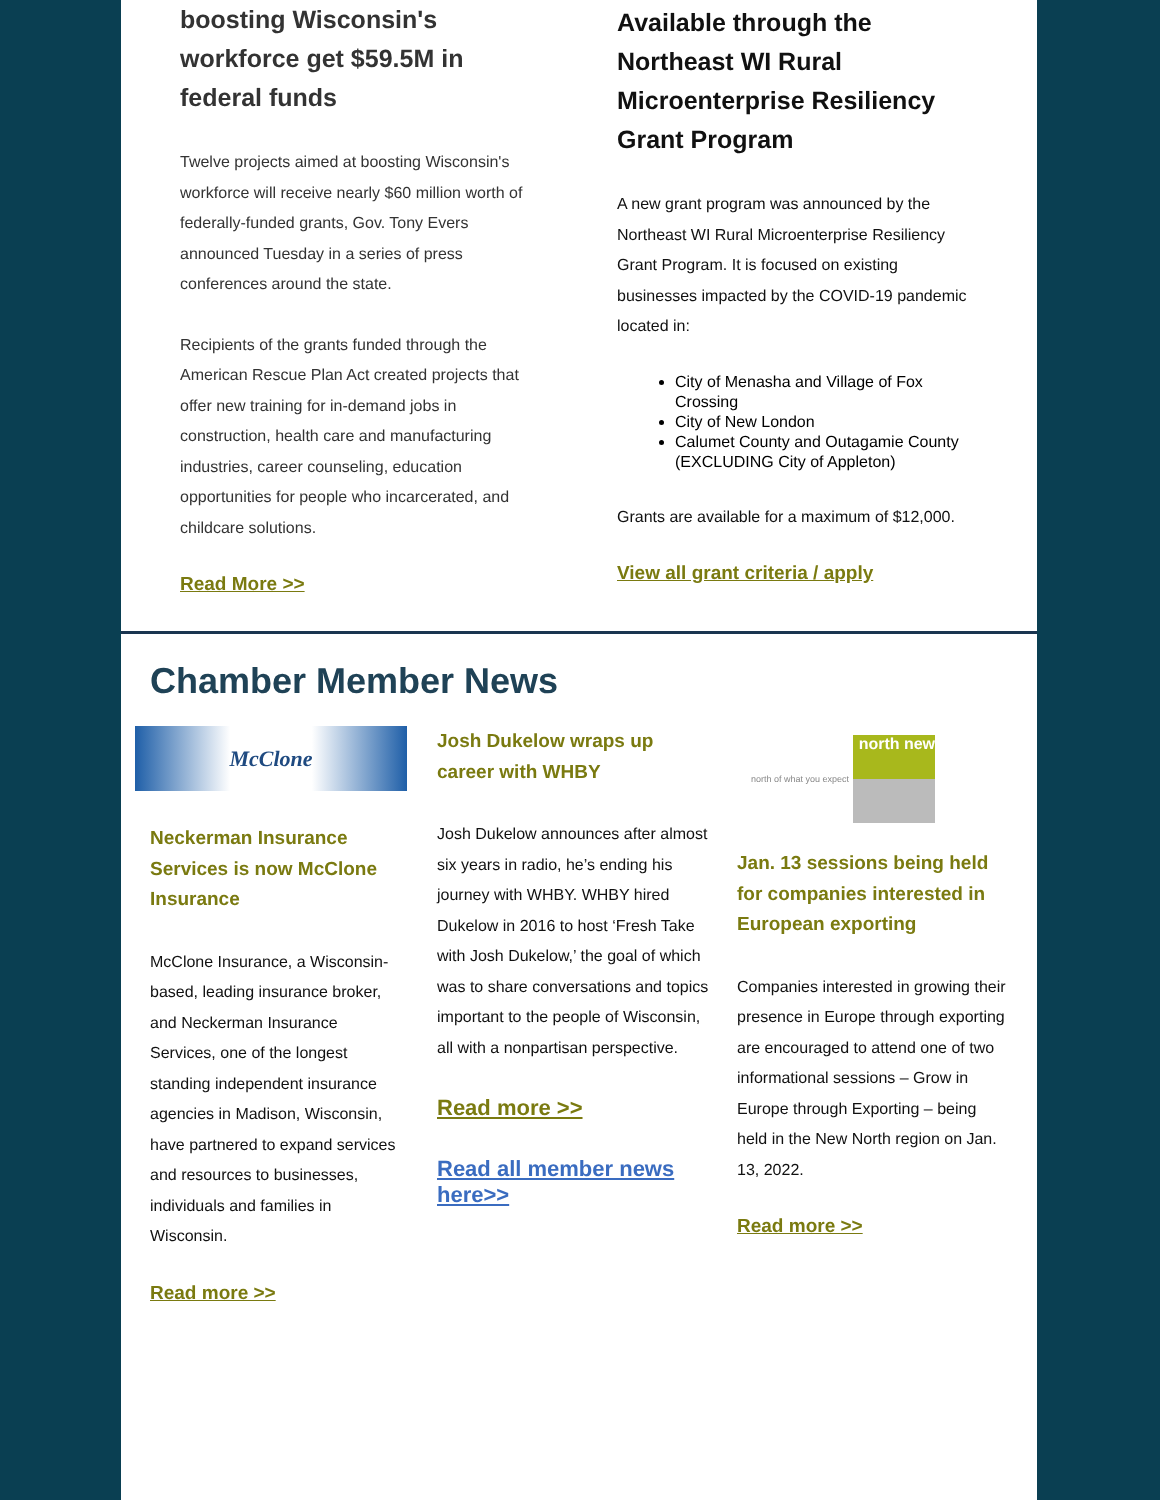boosting Wisconsin's workforce get $59.5M in federal funds
Twelve projects aimed at boosting Wisconsin's workforce will receive nearly $60 million worth of federally-funded grants, Gov. Tony Evers announced Tuesday in a series of press conferences around the state.
Recipients of the grants funded through the American Rescue Plan Act created projects that offer new training for in-demand jobs in construction, health care and manufacturing industries, career counseling, education opportunities for people who incarcerated, and childcare solutions.
Read More >>
Available through the Northeast WI Rural Microenterprise Resiliency Grant Program
A new grant program was announced by the Northeast WI Rural Microenterprise Resiliency Grant Program. It is focused on existing businesses impacted by the COVID-19 pandemic located in:
City of Menasha and Village of Fox Crossing
City of New London
Calumet County and Outagamie County (EXCLUDING City of Appleton)
Grants are available for a maximum of $12,000.
View all grant criteria / apply
Chamber Member News
McClone
Neckerman Insurance Services is now McClone Insurance
McClone Insurance, a Wisconsin-based, leading insurance broker, and Neckerman Insurance Services, one of the longest standing independent insurance agencies in Madison, Wisconsin, have partnered to expand services and resources to businesses, individuals and families in Wisconsin.
Read more >>
Josh Dukelow wraps up career with WHBY
Josh Dukelow announces after almost six years in radio, he’s ending his journey with WHBY. WHBY hired Dukelow in 2016 to host ‘Fresh Take with Josh Dukelow,’ the goal of which was to share conversations and topics important to the people of Wisconsin, all with a nonpartisan perspective.
Read more >>
Read all member news here>>
north of what you expect north new
Jan. 13 sessions being held for companies interested in European exporting
Companies interested in growing their presence in Europe through exporting are encouraged to attend one of two informational sessions – Grow in Europe through Exporting – being held in the New North region on Jan. 13, 2022.
Read more >>